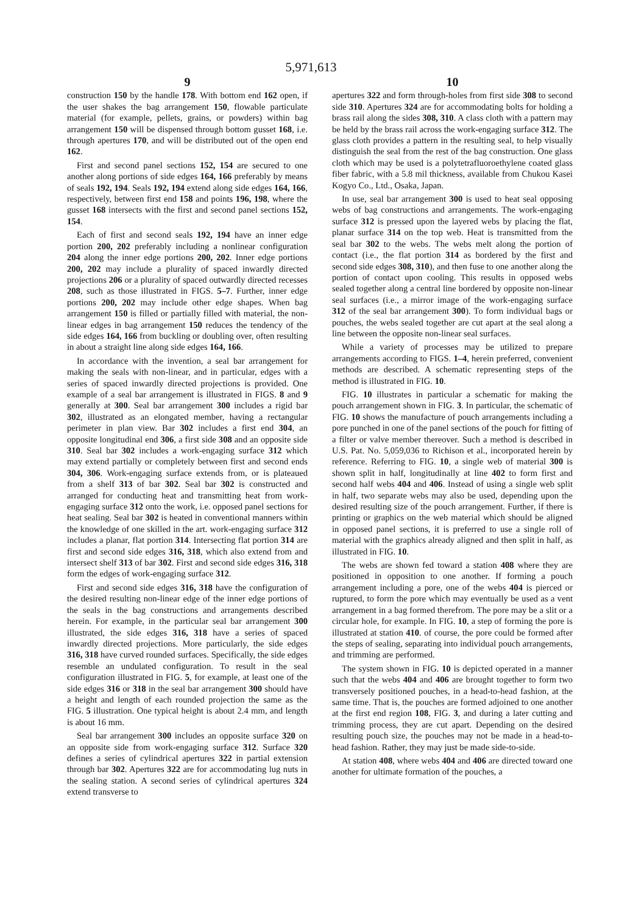5,971,613
9
construction 150 by the handle 178. With bottom end 162 open, if the user shakes the bag arrangement 150, flowable particulate material (for example, pellets, grains, or powders) within bag arrangement 150 will be dispensed through bottom gusset 168, i.e. through apertures 170, and will be distributed out of the open end 162.
First and second panel sections 152, 154 are secured to one another along portions of side edges 164, 166 preferably by means of seals 192, 194. Seals 192, 194 extend along side edges 164, 166, respectively, between first end 158 and points 196, 198, where the gusset 168 intersects with the first and second panel sections 152, 154.
Each of first and second seals 192, 194 have an inner edge portion 200, 202 preferably including a nonlinear configuration 204 along the inner edge portions 200, 202. Inner edge portions 200, 202 may include a plurality of spaced inwardly directed projections 206 or a plurality of spaced outwardly directed recesses 208, such as those illustrated in FIGS. 5–7. Further, inner edge portions 200, 202 may include other edge shapes. When bag arrangement 150 is filled or partially filled with material, the non-linear edges in bag arrangement 150 reduces the tendency of the side edges 164, 166 from buckling or doubling over, often resulting in about a straight line along side edges 164, 166.
In accordance with the invention, a seal bar arrangement for making the seals with non-linear, and in particular, edges with a series of spaced inwardly directed projections is provided. One example of a seal bar arrangement is illustrated in FIGS. 8 and 9 generally at 300. Seal bar arrangement 300 includes a rigid bar 302, illustrated as an elongated member, having a rectangular perimeter in plan view. Bar 302 includes a first end 304, an opposite longitudinal end 306, a first side 308 and an opposite side 310. Seal bar 302 includes a work-engaging surface 312 which may extend partially or completely between first and second ends 304, 306. Work-engaging surface extends from, or is plateaued from a shelf 313 of bar 302. Seal bar 302 is constructed and arranged for conducting heat and transmitting heat from work-engaging surface 312 onto the work, i.e. opposed panel sections for heat sealing. Seal bar 302 is heated in conventional manners within the knowledge of one skilled in the art. work-engaging surface 312 includes a planar, flat portion 314. Intersecting flat portion 314 are first and second side edges 316, 318, which also extend from and intersect shelf 313 of bar 302. First and second side edges 316, 318 form the edges of work-engaging surface 312.
First and second side edges 316, 318 have the configuration of the desired resulting non-linear edge of the inner edge portions of the seals in the bag constructions and arrangements described herein. For example, in the particular seal bar arrangement 300 illustrated, the side edges 316, 318 have a series of spaced inwardly directed projections. More particularly, the side edges 316, 318 have curved rounded surfaces. Specifically, the side edges resemble an undulated configuration. To result in the seal configuration illustrated in FIG. 5, for example, at least one of the side edges 316 or 318 in the seal bar arrangement 300 should have a height and length of each rounded projection the same as the FIG. 5 illustration. One typical height is about 2.4 mm, and length is about 16 mm.
Seal bar arrangement 300 includes an opposite surface 320 on an opposite side from work-engaging surface 312. Surface 320 defines a series of cylindrical apertures 322 in partial extension through bar 302. Apertures 322 are for accommodating lug nuts in the sealing station. A second series of cylindrical apertures 324 extend transverse to
10
apertures 322 and form through-holes from first side 308 to second side 310. Apertures 324 are for accommodating bolts for holding a brass rail along the sides 308, 310. A class cloth with a pattern may be held by the brass rail across the work-engaging surface 312. The glass cloth provides a pattern in the resulting seal, to help visually distinguish the seal from the rest of the bag construction. One glass cloth which may be used is a polytetrafluoroethylene coated glass fiber fabric, with a 5.8 mil thickness, available from Chukou Kasei Kogyo Co., Ltd., Osaka, Japan.
In use, seal bar arrangement 300 is used to heat seal opposing webs of bag constructions and arrangements. The work-engaging surface 312 is pressed upon the layered webs by placing the flat, planar surface 314 on the top web. Heat is transmitted from the seal bar 302 to the webs. The webs melt along the portion of contact (i.e., the flat portion 314 as bordered by the first and second side edges 308, 310), and then fuse to one another along the portion of contact upon cooling. This results in opposed webs sealed together along a central line bordered by opposite non-linear seal surfaces (i.e., a mirror image of the work-engaging surface 312 of the seal bar arrangement 300). To form individual bags or pouches, the webs sealed together are cut apart at the seal along a line between the opposite non-linear seal surfaces.
While a variety of processes may be utilized to prepare arrangements according to FIGS. 1–4, herein preferred, convenient methods are described. A schematic representing steps of the method is illustrated in FIG. 10.
FIG. 10 illustrates in particular a schematic for making the pouch arrangement shown in FIG. 3. In particular, the schematic of FIG. 10 shows the manufacture of pouch arrangements including a pore punched in one of the panel sections of the pouch for fitting of a filter or valve member thereover. Such a method is described in U.S. Pat. No. 5,059,036 to Richison et al., incorporated herein by reference. Referring to FIG. 10, a single web of material 300 is shown split in half, longitudinally at line 402 to form first and second half webs 404 and 406. Instead of using a single web split in half, two separate webs may also be used, depending upon the desired resulting size of the pouch arrangement. Further, if there is printing or graphics on the web material which should be aligned in opposed panel sections, it is preferred to use a single roll of material with the graphics already aligned and then split in half, as illustrated in FIG. 10.
The webs are shown fed toward a station 408 where they are positioned in opposition to one another. If forming a pouch arrangement including a pore, one of the webs 404 is pierced or ruptured, to form the pore which may eventually be used as a vent arrangement in a bag formed therefrom. The pore may be a slit or a circular hole, for example. In FIG. 10, a step of forming the pore is illustrated at station 410. of course, the pore could be formed after the steps of sealing, separating into individual pouch arrangements, and trimming are performed.
The system shown in FIG. 10 is depicted operated in a manner such that the webs 404 and 406 are brought together to form two transversely positioned pouches, in a head-to-head fashion, at the same time. That is, the pouches are formed adjoined to one another at the first end region 108, FIG. 3, and during a later cutting and trimming process, they are cut apart. Depending on the desired resulting pouch size, the pouches may not be made in a head-to-head fashion. Rather, they may just be made side-to-side.
At station 408, where webs 404 and 406 are directed toward one another for ultimate formation of the pouches, a